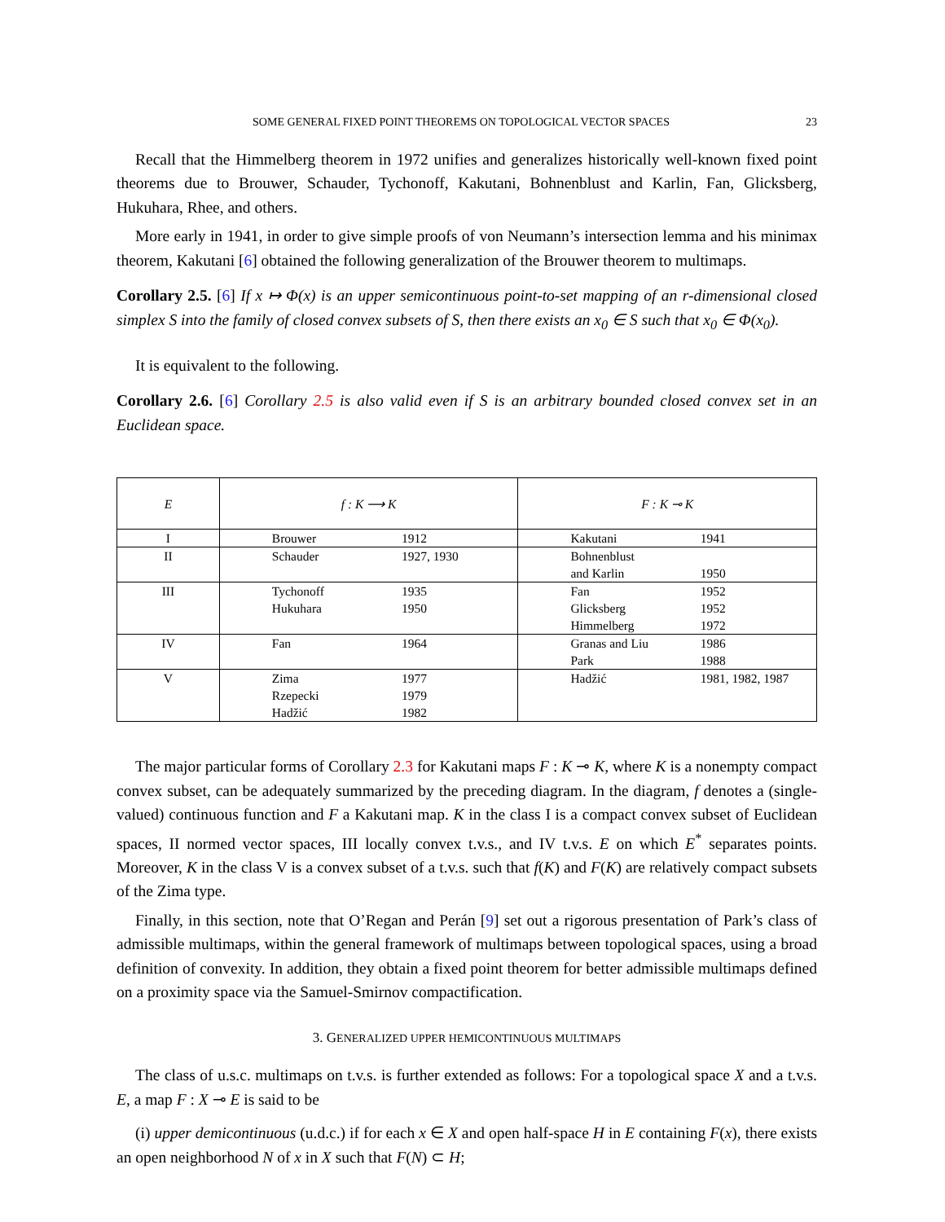SOME GENERAL FIXED POINT THEOREMS ON TOPOLOGICAL VECTOR SPACES 23
Recall that the Himmelberg theorem in 1972 unifies and generalizes historically well-known fixed point theorems due to Brouwer, Schauder, Tychonoff, Kakutani, Bohnenblust and Karlin, Fan, Glicksberg, Hukuhara, Rhee, and others.
More early in 1941, in order to give simple proofs of von Neumann’s intersection lemma and his minimax theorem, Kakutani [6] obtained the following generalization of the Brouwer theorem to multimaps.
Corollary 2.5. [6] If x ↦ Φ(x) is an upper semicontinuous point-to-set mapping of an r-dimensional closed simplex S into the family of closed convex subsets of S, then there exists an x<sub>0</sub> ∈ S such that x<sub>0</sub> ∈ Φ(x<sub>0</sub>).
It is equivalent to the following.
Corollary 2.6. [6] Corollary 2.5 is also valid even if S is an arbitrary bounded closed convex set in an Euclidean space.
| E | f : K ⟶ K | | F : K ⊸ K | |
| --- | --- | --- | --- | --- |
| I | Brouwer | 1912 | Kakutani | 1941 |
| II | Schauder | 1927, 1930 | Bohnenblust and Karlin | 1950 |
| III | Tychonoff Hukuhara | 1935 1950 | Fan Glicksberg Himmelberg | 1952 1952 1972 |
| IV | Fan | 1964 | Granas and Liu Park | 1986 1988 |
| V | Zima Rzepecki Hadžić | 1977 1979 1982 | Hadžić | 1981, 1982, 1987 |
The major particular forms of Corollary 2.3 for Kakutani maps F : K ⊸ K, where K is a nonempty compact convex subset, can be adequately summarized by the preceding diagram. In the diagram, f denotes a (single-valued) continuous function and F a Kakutani map. K in the class I is a compact convex subset of Euclidean spaces, II normed vector spaces, III locally convex t.v.s., and IV t.v.s. E on which E<sup>*</sup> separates points. Moreover, K in the class V is a convex subset of a t.v.s. such that f(K) and F(K) are relatively compact subsets of the Zima type.
Finally, in this section, note that O’Regan and Perán [9] set out a rigorous presentation of Park’s class of admissible multimaps, within the general framework of multimaps between topological spaces, using a broad definition of convexity. In addition, they obtain a fixed point theorem for better admissible multimaps defined on a proximity space via the Samuel-Smirnov compactification.
3. GENERALIZED UPPER HEMICONTINUOUS MULTIMAPS
The class of u.s.c. multimaps on t.v.s. is further extended as follows: For a topological space X and a t.v.s. E, a map F : X ⊸ E is said to be
(i) upper demicontinuous (u.d.c.) if for each x ∈ X and open half-space H in E containing F(x), there exists an open neighborhood N of x in X such that F(N) ⊂ H;